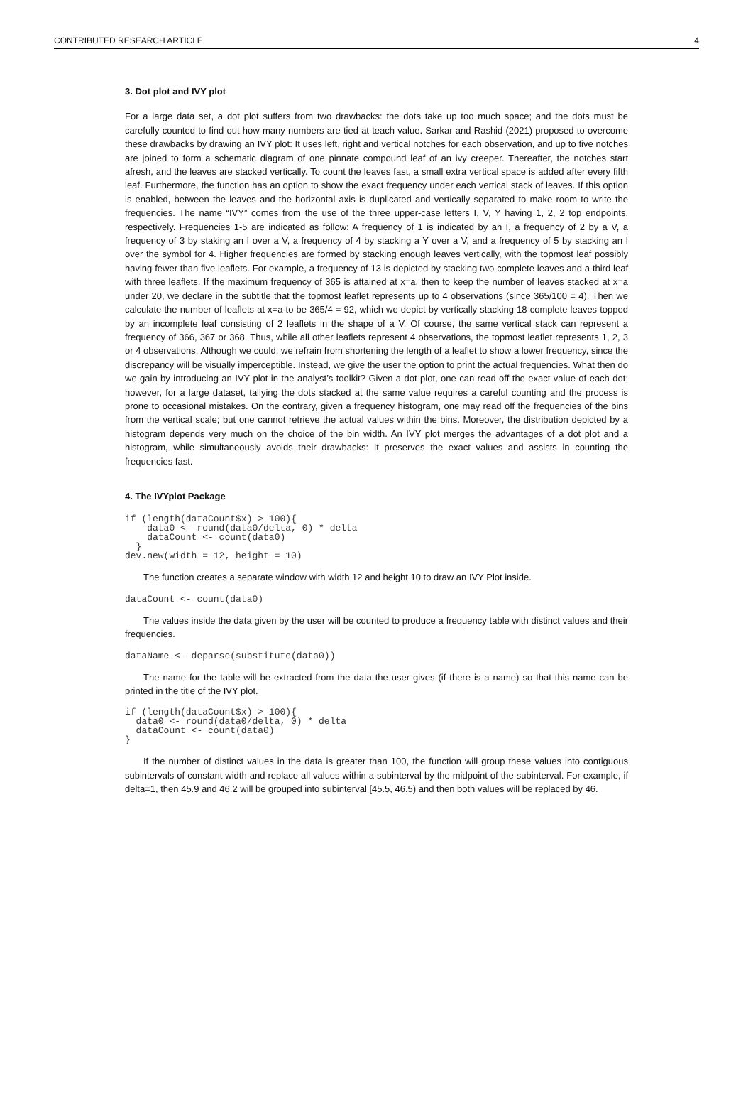CONTRIBUTED RESEARCH ARTICLE 4
3. Dot plot and IVY plot
For a large data set, a dot plot suffers from two drawbacks: the dots take up too much space; and the dots must be carefully counted to find out how many numbers are tied at teach value. Sarkar and Rashid (2021) proposed to overcome these drawbacks by drawing an IVY plot: It uses left, right and vertical notches for each observation, and up to five notches are joined to form a schematic diagram of one pinnate compound leaf of an ivy creeper. Thereafter, the notches start afresh, and the leaves are stacked vertically. To count the leaves fast, a small extra vertical space is added after every fifth leaf. Furthermore, the function has an option to show the exact frequency under each vertical stack of leaves. If this option is enabled, between the leaves and the horizontal axis is duplicated and vertically separated to make room to write the frequencies. The name “IVY” comes from the use of the three upper-case letters I, V, Y having 1, 2, 2 top endpoints, respectively. Frequencies 1-5 are indicated as follow: A frequency of 1 is indicated by an I, a frequency of 2 by a V, a frequency of 3 by staking an I over a V, a frequency of 4 by stacking a Y over a V, and a frequency of 5 by stacking an I over the symbol for 4. Higher frequencies are formed by stacking enough leaves vertically, with the topmost leaf possibly having fewer than five leaflets. For example, a frequency of 13 is depicted by stacking two complete leaves and a third leaf with three leaflets. If the maximum frequency of 365 is attained at x=a, then to keep the number of leaves stacked at x=a under 20, we declare in the subtitle that the topmost leaflet represents up to 4 observations (since 365/100 = 4). Then we calculate the number of leaflets at x=a to be 365/4 = 92, which we depict by vertically stacking 18 complete leaves topped by an incomplete leaf consisting of 2 leaflets in the shape of a V. Of course, the same vertical stack can represent a frequency of 366, 367 or 368. Thus, while all other leaflets represent 4 observations, the topmost leaflet represents 1, 2, 3 or 4 observations. Although we could, we refrain from shortening the length of a leaflet to show a lower frequency, since the discrepancy will be visually imperceptible. Instead, we give the user the option to print the actual frequencies. What then do we gain by introducing an IVY plot in the analyst’s toolkit? Given a dot plot, one can read off the exact value of each dot; however, for a large dataset, tallying the dots stacked at the same value requires a careful counting and the process is prone to occasional mistakes. On the contrary, given a frequency histogram, one may read off the frequencies of the bins from the vertical scale; but one cannot retrieve the actual values within the bins. Moreover, the distribution depicted by a histogram depends very much on the choice of the bin width. An IVY plot merges the advantages of a dot plot and a histogram, while simultaneously avoids their drawbacks: It preserves the exact values and assists in counting the frequencies fast.
4. The IVYplot Package
if (length(dataCount$x) > 100){
    data0 <- round(data0/delta, 0) * delta
    dataCount <- count(data0)
  }
dev.new(width = 12, height = 10)
The function creates a separate window with width 12 and height 10 to draw an IVY Plot inside.
dataCount <- count(data0)
The values inside the data given by the user will be counted to produce a frequency table with distinct values and their frequencies.
dataName <- deparse(substitute(data0))
The name for the table will be extracted from the data the user gives (if there is a name) so that this name can be printed in the title of the IVY plot.
if (length(dataCount$x) > 100){
  data0 <- round(data0/delta, 0) * delta
  dataCount <- count(data0)
}
If the number of distinct values in the data is greater than 100, the function will group these values into contiguous subintervals of constant width and replace all values within a subinterval by the midpoint of the subinterval. For example, if delta=1, then 45.9 and 46.2 will be grouped into subinterval [45.5, 46.5) and then both values will be replaced by 46.